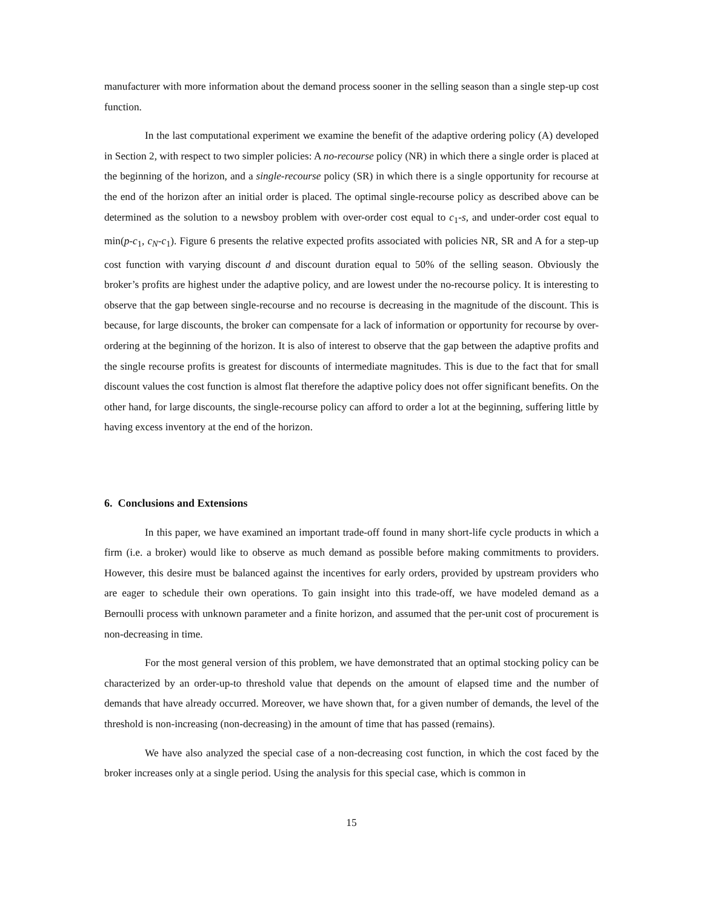manufacturer with more information about the demand process sooner in the selling season than a single step-up cost function.
In the last computational experiment we examine the benefit of the adaptive ordering policy (A) developed in Section 2, with respect to two simpler policies: A no-recourse policy (NR) in which there a single order is placed at the beginning of the horizon, and a single-recourse policy (SR) in which there is a single opportunity for recourse at the end of the horizon after an initial order is placed. The optimal single-recourse policy as described above can be determined as the solution to a newsboy problem with over-order cost equal to c<sub>1</sub>-s, and under-order cost equal to min(p-c<sub>1</sub>, c<sub>N</sub>-c<sub>1</sub>). Figure 6 presents the relative expected profits associated with policies NR, SR and A for a step-up cost function with varying discount d and discount duration equal to 50% of the selling season. Obviously the broker’s profits are highest under the adaptive policy, and are lowest under the no-recourse policy. It is interesting to observe that the gap between single-recourse and no recourse is decreasing in the magnitude of the discount. This is because, for large discounts, the broker can compensate for a lack of information or opportunity for recourse by over-ordering at the beginning of the horizon. It is also of interest to observe that the gap between the adaptive profits and the single recourse profits is greatest for discounts of intermediate magnitudes. This is due to the fact that for small discount values the cost function is almost flat therefore the adaptive policy does not offer significant benefits. On the other hand, for large discounts, the single-recourse policy can afford to order a lot at the beginning, suffering little by having excess inventory at the end of the horizon.
6. Conclusions and Extensions
In this paper, we have examined an important trade-off found in many short-life cycle products in which a firm (i.e. a broker) would like to observe as much demand as possible before making commitments to providers. However, this desire must be balanced against the incentives for early orders, provided by upstream providers who are eager to schedule their own operations. To gain insight into this trade-off, we have modeled demand as a Bernoulli process with unknown parameter and a finite horizon, and assumed that the per-unit cost of procurement is non-decreasing in time.
For the most general version of this problem, we have demonstrated that an optimal stocking policy can be characterized by an order-up-to threshold value that depends on the amount of elapsed time and the number of demands that have already occurred. Moreover, we have shown that, for a given number of demands, the level of the threshold is non-increasing (non-decreasing) in the amount of time that has passed (remains).
We have also analyzed the special case of a non-decreasing cost function, in which the cost faced by the broker increases only at a single period. Using the analysis for this special case, which is common in
15